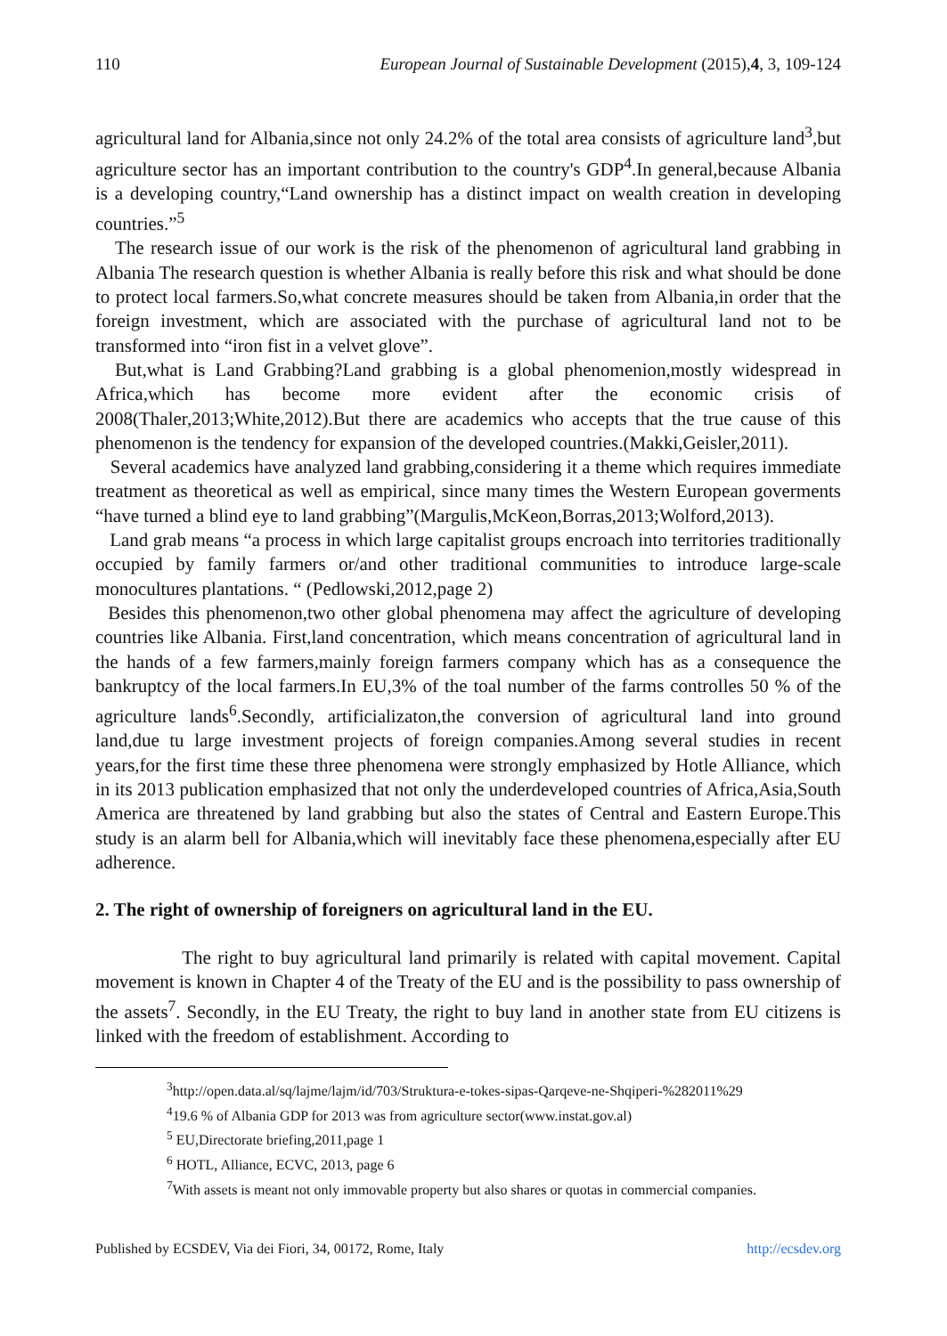110 European Journal of Sustainable Development (2015),4, 3, 109-124
agricultural land for Albania,since not only 24.2% of the total area consists of agriculture land<sup>3</sup>,but agriculture sector has an important contribution to the country's GDP<sup>4</sup>.In general,because Albania is a developing country,“Land ownership has a distinct impact on wealth creation in developing countries.”<sup>5</sup>
The research issue of our work is the risk of the phenomenon of agricultural land grabbing in Albania The research question is whether Albania is really before this risk and what should be done to protect local farmers.So,what concrete measures should be taken from Albania,in order that the foreign investment, which are associated with the purchase of agricultural land not to be transformed into “iron fist in a velvet glove”.
But,what is Land Grabbing?Land grabbing is a global phenomenion,mostly widespread in Africa,which has become more evident after the economic crisis of 2008(Thaler,2013;White,2012).But there are academics who accepts that the true cause of this phenomenon is the tendency for expansion of the developed countries.(Makki,Geisler,2011).
Several academics have analyzed land grabbing,considering it a theme which requires immediate treatment as theoretical as well as empirical, since many times the Western European goverments “have turned a blind eye to land grabbing”(Margulis,McKeon,Borras,2013;Wolford,2013).
Land grab means “a process in which large capitalist groups encroach into territories traditionally occupied by family farmers or/and other traditional communities to introduce large-scale monocultures plantations. “ (Pedlowski,2012,page 2)
Besides this phenomenon,two other global phenomena may affect the agriculture of developing countries like Albania. First,land concentration, which means concentration of agricultural land in the hands of a few farmers,mainly foreign farmers company which has as a consequence the bankruptcy of the local farmers.In EU,3% of the toal number of the farms controlles 50 % of the agriculture lands<sup>6</sup>.Secondly, artificializaton,the conversion of agricultural land into ground land,due tu large investment projects of foreign companies.Among several studies in recent years,for the first time these three phenomena were strongly emphasized by Hotle Alliance, which in its 2013 publication emphasized that not only the underdeveloped countries of Africa,Asia,South America are threatened by land grabbing but also the states of Central and Eastern Europe.This study is an alarm bell for Albania,which will inevitably face these phenomena,especially after EU adherence.
2. The right of ownership of foreigners on agricultural land in the EU.
The right to buy agricultural land primarily is related with capital movement. Capital movement is known in Chapter 4 of the Treaty of the EU and is the possibility to pass ownership of the assets<sup>7</sup>. Secondly, in the EU Treaty, the right to buy land in another state from EU citizens is linked with the freedom of establishment. According to
<sup>3</sup> http://open.data.al/sq/lajme/lajm/id/703/Struktura-e-tokes-sipas-Qarqeve-ne-Shqiperi-%282011%29
<sup>4</sup> 19.6 % of Albania GDP for 2013 was from agriculture sector(www.instat.gov.al)
<sup>5</sup> EU,Directorate briefing,2011,page 1
<sup>6</sup> HOTL, Alliance, ECVC, 2013, page 6
<sup>7</sup> With assets is meant not only immovable property but also shares or quotas in commercial companies.
Published by ECSDEV, Via dei Fiori, 34, 00172, Rome, Italy http://ecsdev.org